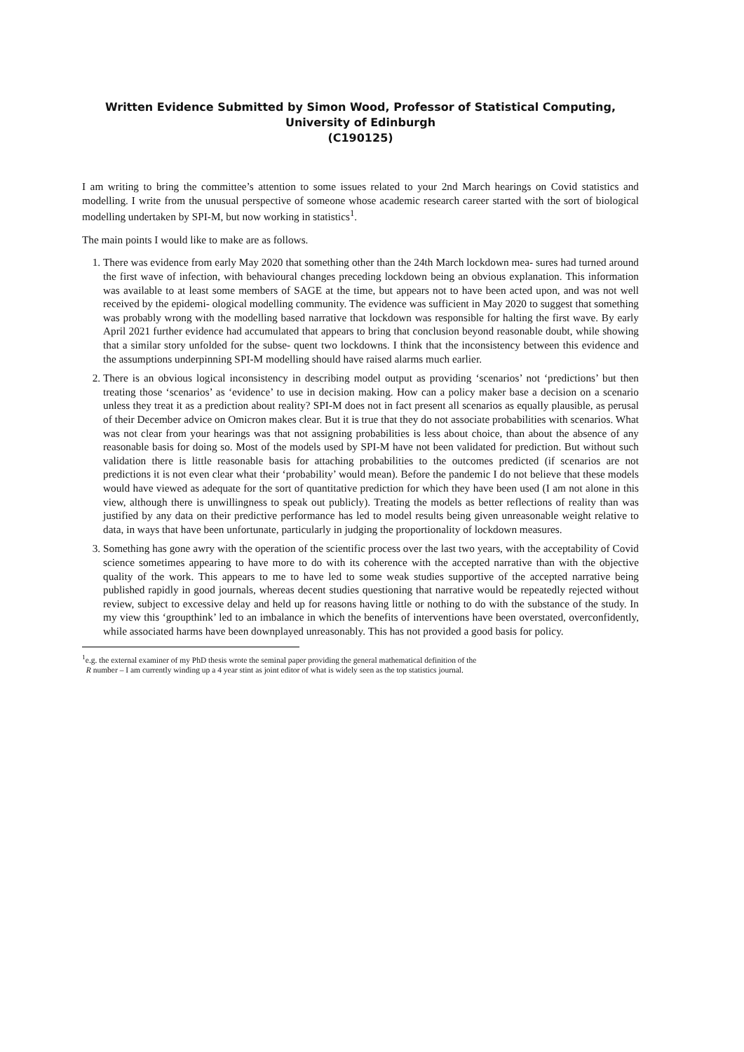Written Evidence Submitted by Simon Wood, Professor of Statistical Computing, University of Edinburgh
(C190125)
I am writing to bring the committee’s attention to some issues related to your 2nd March hearings on Covid statistics and modelling. I write from the unusual perspective of someone whose academic research career started with the sort of biological modelling undertaken by SPI-M, but now working in statistics<sup>1</sup>.
The main points I would like to make are as follows.
1. There was evidence from early May 2020 that something other than the 24th March lockdown mea- sures had turned around the first wave of infection, with behavioural changes preceding lockdown being an obvious explanation. This information was available to at least some members of SAGE at the time, but appears not to have been acted upon, and was not well received by the epidemi- ological modelling community. The evidence was sufficient in May 2020 to suggest that something was probably wrong with the modelling based narrative that lockdown was responsible for halting the first wave. By early April 2021 further evidence had accumulated that appears to bring that conclusion beyond reasonable doubt, while showing that a similar story unfolded for the subse- quent two lockdowns. I think that the inconsistency between this evidence and the assumptions underpinning SPI-M modelling should have raised alarms much earlier.
2. There is an obvious logical inconsistency in describing model output as providing ‘scenarios’ not ‘predictions’ but then treating those ‘scenarios’ as ‘evidence’ to use in decision making. How can a policy maker base a decision on a scenario unless they treat it as a prediction about reality? SPI-M does not in fact present all scenarios as equally plausible, as perusal of their December advice on Omicron makes clear. But it is true that they do not associate probabilities with scenarios. What was not clear from your hearings was that not assigning probabilities is less about choice, than about the absence of any reasonable basis for doing so. Most of the models used by SPI-M have not been validated for prediction. But without such validation there is little reasonable basis for attaching probabilities to the outcomes predicted (if scenarios are not predictions it is not even clear what their ‘probability’ would mean). Before the pandemic I do not believe that these models would have viewed as adequate for the sort of quantitative prediction for which they have been used (I am not alone in this view, although there is unwillingness to speak out publicly). Treating the models as better reflections of reality than was justified by any data on their predictive performance has led to model results being given unreasonable weight relative to data, in ways that have been unfortunate, particularly in judging the proportionality of lockdown measures.
3. Something has gone awry with the operation of the scientific process over the last two years, with the acceptability of Covid science sometimes appearing to have more to do with its coherence with the accepted narrative than with the objective quality of the work. This appears to me to have led to some weak studies supportive of the accepted narrative being published rapidly in good journals, whereas decent studies questioning that narrative would be repeatedly rejected without review, subject to excessive delay and held up for reasons having little or nothing to do with the substance of the study. In my view this ‘groupthink’ led to an imbalance in which the benefits of interventions have been overstated, overconfidently, while associated harms have been downplayed unreasonably. This has not provided a good basis for policy.
<sup>1</sup> e.g. the external examiner of my PhD thesis wrote the seminal paper providing the general mathematical definition of the
R number – I am currently winding up a 4 year stint as joint editor of what is widely seen as the top statistics journal.